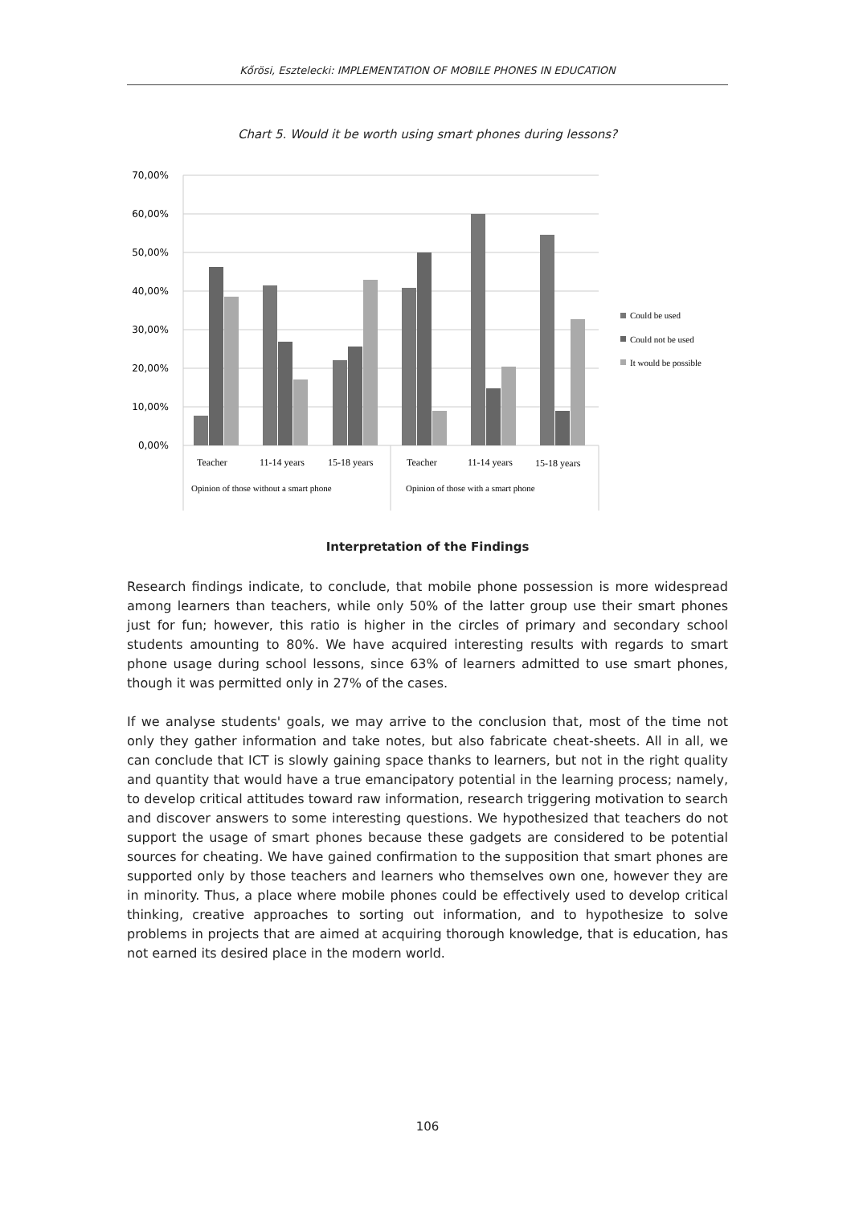Kőrösi, Esztelecki: IMPLEMENTATION OF MOBILE PHONES IN EDUCATION
Chart 5. Would it be worth using smart phones during lessons?
70,00%
60,00%
50,00%
40,00%
30,00%
20,00%
10,00%
0,00%
Teacher
11-14 years
15-18 years
Teacher
11-14 years
15-18 years
Opinion of those without a smart phone
Opinion of those with a smart phone
Could be used
Could not be used
It would be possible
Interpretation of the Findings
Research findings indicate, to conclude, that mobile phone possession is more widespread among learners than teachers, while only 50% of the latter group use their smart phones just for fun; however, this ratio is higher in the circles of primary and secondary school students amounting to 80%. We have acquired interesting results with regards to smart phone usage during school lessons, since 63% of learners admitted to use smart phones, though it was permitted only in 27% of the cases.
If we analyse students' goals, we may arrive to the conclusion that, most of the time not only they gather information and take notes, but also fabricate cheat-sheets. All in all, we can conclude that ICT is slowly gaining space thanks to learners, but not in the right quality and quantity that would have a true emancipatory potential in the learning process; namely, to develop critical attitudes toward raw information, research triggering motivation to search and discover answers to some interesting questions. We hypothesized that teachers do not support the usage of smart phones because these gadgets are considered to be potential sources for cheating. We have gained confirmation to the supposition that smart phones are supported only by those teachers and learners who themselves own one, however they are in minority. Thus, a place where mobile phones could be effectively used to develop critical thinking, creative approaches to sorting out information, and to hypothesize to solve problems in projects that are aimed at acquiring thorough knowledge, that is education, has not earned its desired place in the modern world.
106